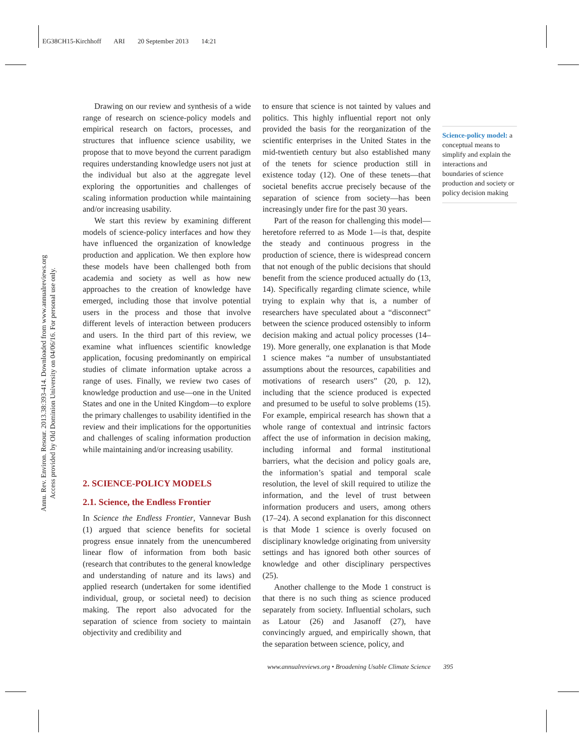EG38CH15-Kirchhoff ARI 20 September 2013 14:21
Annu. Rev. Environ. Resour. 2013.38:393-414. Downloaded from www.annualreviews.org
Access provided by Old Dominion University on 04/06/16. For personal use only.
Drawing on our review and synthesis of a wide range of research on science-policy models and empirical research on factors, processes, and structures that influence science usability, we propose that to move beyond the current paradigm requires understanding knowledge users not just at the individual but also at the aggregate level exploring the opportunities and challenges of scaling information production while maintaining and/or increasing usability.
We start this review by examining different models of science-policy interfaces and how they have influenced the organization of knowledge production and application. We then explore how these models have been challenged both from academia and society as well as how new approaches to the creation of knowledge have emerged, including those that involve potential users in the process and those that involve different levels of interaction between producers and users. In the third part of this review, we examine what influences scientific knowledge application, focusing predominantly on empirical studies of climate information uptake across a range of uses. Finally, we review two cases of knowledge production and use—one in the United States and one in the United Kingdom—to explore the primary challenges to usability identified in the review and their implications for the opportunities and challenges of scaling information production while maintaining and/or increasing usability.
2. SCIENCE-POLICY MODELS
2.1. Science, the Endless Frontier
In Science the Endless Frontier, Vannevar Bush (1) argued that science benefits for societal progress ensue innately from the unencumbered linear flow of information from both basic (research that contributes to the general knowledge and understanding of nature and its laws) and applied research (undertaken for some identified individual, group, or societal need) to decision making. The report also advocated for the separation of science from society to maintain objectivity and credibility and
to ensure that science is not tainted by values and politics. This highly influential report not only provided the basis for the reorganization of the scientific enterprises in the United States in the mid-twentieth century but also established many of the tenets for science production still in existence today (12). One of these tenets—that societal benefits accrue precisely because of the separation of science from society—has been increasingly under fire for the past 30 years.
Part of the reason for challenging this model—heretofore referred to as Mode 1—is that, despite the steady and continuous progress in the production of science, there is widespread concern that not enough of the public decisions that should benefit from the science produced actually do (13, 14). Specifically regarding climate science, while trying to explain why that is, a number of researchers have speculated about a “disconnect” between the science produced ostensibly to inform decision making and actual policy processes (14–19). More generally, one explanation is that Mode 1 science makes “a number of unsubstantiated assumptions about the resources, capabilities and motivations of research users” (20, p. 12), including that the science produced is expected and presumed to be useful to solve problems (15). For example, empirical research has shown that a whole range of contextual and intrinsic factors affect the use of information in decision making, including informal and formal institutional barriers, what the decision and policy goals are, the information’s spatial and temporal scale resolution, the level of skill required to utilize the information, and the level of trust between information producers and users, among others (17–24). A second explanation for this disconnect is that Mode 1 science is overly focused on disciplinary knowledge originating from university settings and has ignored both other sources of knowledge and other disciplinary perspectives (25).
Another challenge to the Mode 1 construct is that there is no such thing as science produced separately from society. Influential scholars, such as Latour (26) and Jasanoff (27), have convincingly argued, and empirically shown, that the separation between science, policy, and
Science-policy model: a conceptual means to simplify and explain the interactions and boundaries of science production and society or policy decision making
www.annualreviews.org • Broadening Usable Climate Science 395